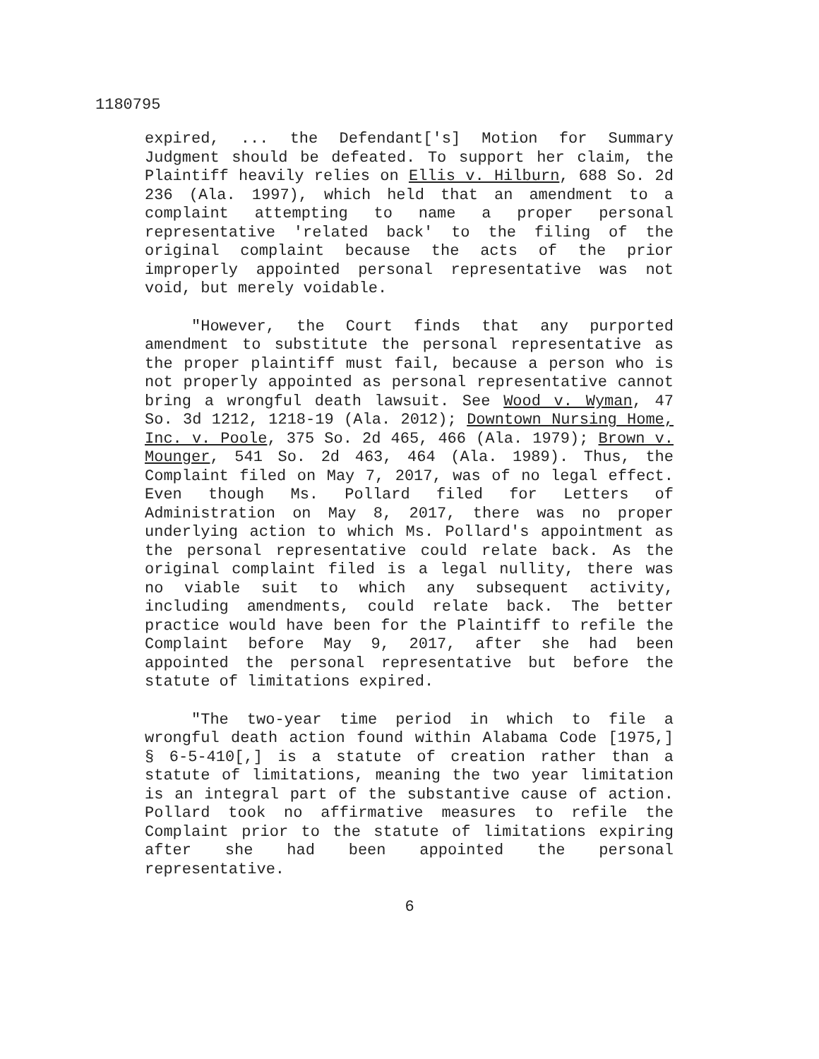1180795
expired, ... the Defendant['s] Motion for Summary Judgment should be defeated. To support her claim, the Plaintiff heavily relies on Ellis v. Hilburn, 688 So. 2d 236 (Ala. 1997), which held that an amendment to a complaint attempting to name a proper personal representative 'related back' to the filing of the original complaint because the acts of the prior improperly appointed personal representative was not void, but merely voidable.
"However, the Court finds that any purported amendment to substitute the personal representative as the proper plaintiff must fail, because a person who is not properly appointed as personal representative cannot bring a wrongful death lawsuit. See Wood v. Wyman, 47 So. 3d 1212, 1218-19 (Ala. 2012); Downtown Nursing Home, Inc. v. Poole, 375 So. 2d 465, 466 (Ala. 1979); Brown v. Mounger, 541 So. 2d 463, 464 (Ala. 1989). Thus, the Complaint filed on May 7, 2017, was of no legal effect. Even though Ms. Pollard filed for Letters of Administration on May 8, 2017, there was no proper underlying action to which Ms. Pollard's appointment as the personal representative could relate back. As the original complaint filed is a legal nullity, there was no viable suit to which any subsequent activity, including amendments, could relate back. The better practice would have been for the Plaintiff to refile the Complaint before May 9, 2017, after she had been appointed the personal representative but before the statute of limitations expired.
"The two-year time period in which to file a wrongful death action found within Alabama Code [1975,] § 6-5-410[,] is a statute of creation rather than a statute of limitations, meaning the two year limitation is an integral part of the substantive cause of action. Pollard took no affirmative measures to refile the Complaint prior to the statute of limitations expiring after she had been appointed the personal representative.
6